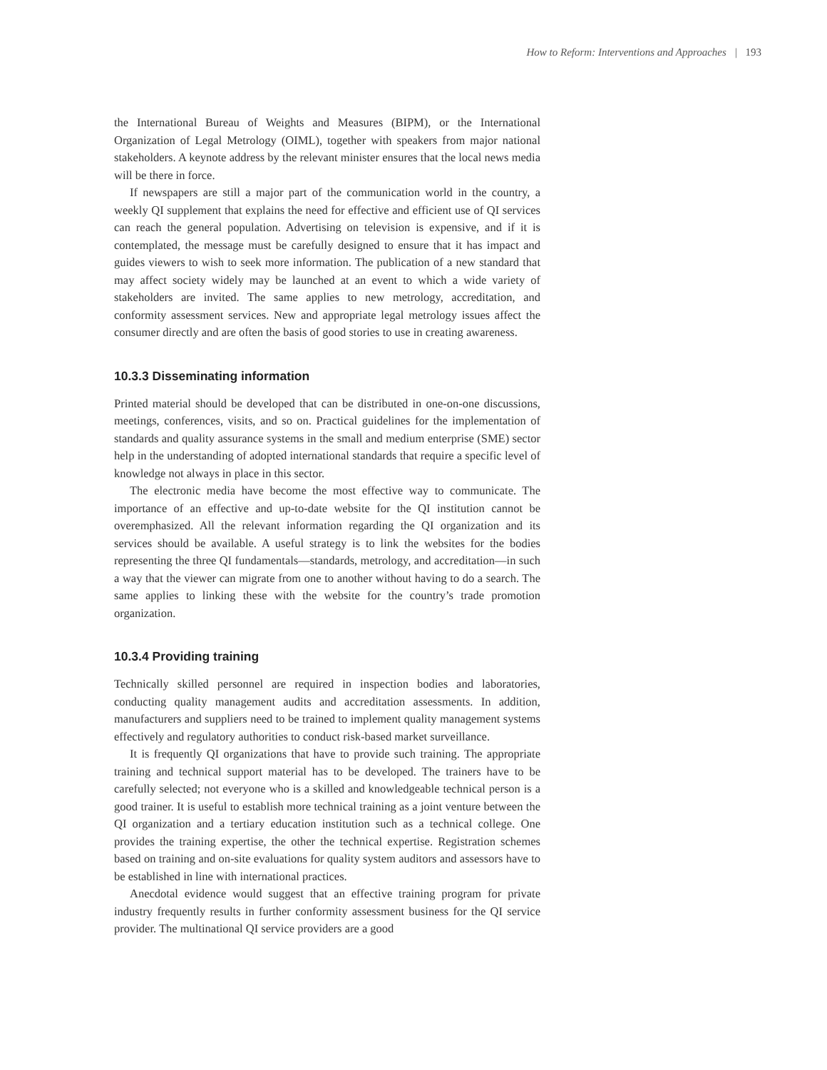How to Reform: Interventions and Approaches | 193
the International Bureau of Weights and Measures (BIPM), or the International Organization of Legal Metrology (OIML), together with speakers from major national stakeholders. A keynote address by the relevant minister ensures that the local news media will be there in force.
If newspapers are still a major part of the communication world in the country, a weekly QI supplement that explains the need for effective and efficient use of QI services can reach the general population. Advertising on television is expensive, and if it is contemplated, the message must be carefully designed to ensure that it has impact and guides viewers to wish to seek more information. The publication of a new standard that may affect society widely may be launched at an event to which a wide variety of stakeholders are invited. The same applies to new metrology, accreditation, and conformity assessment services. New and appropriate legal metrology issues affect the consumer directly and are often the basis of good stories to use in creating awareness.
10.3.3 Disseminating information
Printed material should be developed that can be distributed in one-on-one discussions, meetings, conferences, visits, and so on. Practical guidelines for the implementation of standards and quality assurance systems in the small and medium enterprise (SME) sector help in the understanding of adopted international standards that require a specific level of knowledge not always in place in this sector.
The electronic media have become the most effective way to communicate. The importance of an effective and up-to-date website for the QI institution cannot be overemphasized. All the relevant information regarding the QI organization and its services should be available. A useful strategy is to link the websites for the bodies representing the three QI fundamentals—standards, metrology, and accreditation—in such a way that the viewer can migrate from one to another without having to do a search. The same applies to linking these with the website for the country’s trade promotion organization.
10.3.4 Providing training
Technically skilled personnel are required in inspection bodies and laboratories, conducting quality management audits and accreditation assessments. In addition, manufacturers and suppliers need to be trained to implement quality management systems effectively and regulatory authorities to conduct risk-based market surveillance.
It is frequently QI organizations that have to provide such training. The appropriate training and technical support material has to be developed. The trainers have to be carefully selected; not everyone who is a skilled and knowledgeable technical person is a good trainer. It is useful to establish more technical training as a joint venture between the QI organization and a tertiary education institution such as a technical college. One provides the training expertise, the other the technical expertise. Registration schemes based on training and on-site evaluations for quality system auditors and assessors have to be established in line with international practices.
Anecdotal evidence would suggest that an effective training program for private industry frequently results in further conformity assessment business for the QI service provider. The multinational QI service providers are a good